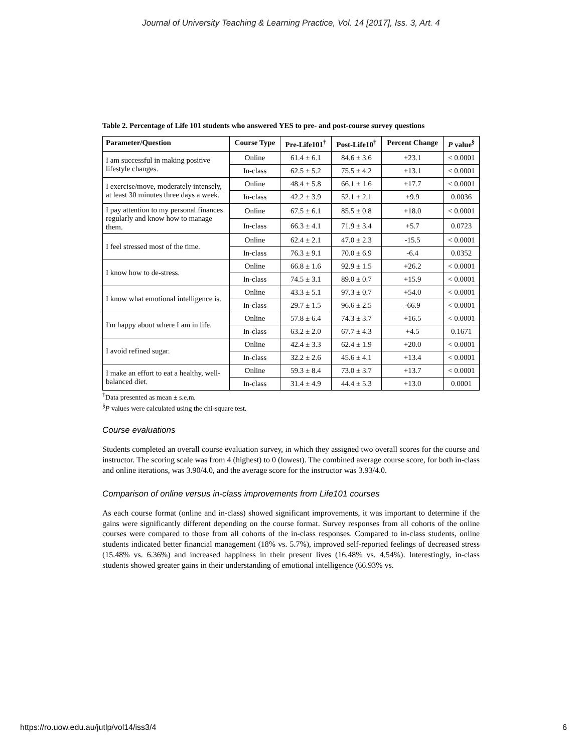Journal of University Teaching & Learning Practice, Vol. 14 [2017], Iss. 3, Art. 4
Table 2. Percentage of Life 101 students who answered YES to pre- and post-course survey questions
| Parameter/Question | Course Type | Pre-Life101<sup>†</sup> | Post-Life10<sup>†</sup> | Percent Change | P value<sup>§</sup> |
| --- | --- | --- | --- | --- | --- |
| I am successful in making positive lifestyle changes. | Online | 61.4 ± 6.1 | 84.6 ± 3.6 | +23.1 | < 0.0001 |
| | In-class | 62.5 ± 5.2 | 75.5 ± 4.2 | +13.1 | < 0.0001 |
| I exercise/move, moderately intensely, at least 30 minutes three days a week. | Online | 48.4 ± 5.8 | 66.1 ± 1.6 | +17.7 | < 0.0001 |
| | In-class | 42.2 ± 3.9 | 52.1 ± 2.1 | +9.9 | 0.0036 |
| I pay attention to my personal finances regularly and know how to manage them. | Online | 67.5 ± 6.1 | 85.5 ± 0.8 | +18.0 | < 0.0001 |
| | In-class | 66.3 ± 4.1 | 71.9 ± 3.4 | +5.7 | 0.0723 |
| I feel stressed most of the time. | Online | 62.4 ± 2.1 | 47.0 ± 2.3 | -15.5 | < 0.0001 |
| | In-class | 76.3 ± 9.1 | 70.0 ± 6.9 | -6.4 | 0.0352 |
| I know how to de-stress. | Online | 66.8 ± 1.6 | 92.9 ± 1.5 | +26.2 | < 0.0001 |
| | In-class | 74.5 ± 3.1 | 89.0 ± 0.7 | +15.9 | < 0.0001 |
| I know what emotional intelligence is. | Online | 43.3 ± 5.1 | 97.3 ± 0.7 | +54.0 | < 0.0001 |
| | In-class | 29.7 ± 1.5 | 96.6 ± 2.5 | -66.9 | < 0.0001 |
| I'm happy about where I am in life. | Online | 57.8 ± 6.4 | 74.3 ± 3.7 | +16.5 | < 0.0001 |
| | In-class | 63.2 ± 2.0 | 67.7 ± 4.3 | +4.5 | 0.1671 |
| I avoid refined sugar. | Online | 42.4 ± 3.3 | 62.4 ± 1.9 | +20.0 | < 0.0001 |
| | In-class | 32.2 ± 2.6 | 45.6 ± 4.1 | +13.4 | < 0.0001 |
| I make an effort to eat a healthy, well-balanced diet. | Online | 59.3 ± 8.4 | 73.0 ± 3.7 | +13.7 | < 0.0001 |
| | In-class | 31.4 ± 4.9 | 44.4 ± 5.3 | +13.0 | 0.0001 |
<sup>†</sup> Data presented as mean ± s.e.m.
<sup>§</sup> P values were calculated using the chi-square test.
Course evaluations
Students completed an overall course evaluation survey, in which they assigned two overall scores for the course and instructor. The scoring scale was from 4 (highest) to 0 (lowest). The combined average course score, for both in-class and online iterations, was 3.90/4.0, and the average score for the instructor was 3.93/4.0.
Comparison of online versus in-class improvements from Life101 courses
As each course format (online and in-class) showed significant improvements, it was important to determine if the gains were significantly different depending on the course format. Survey responses from all cohorts of the online courses were compared to those from all cohorts of the in-class responses. Compared to in-class students, online students indicated better financial management (18% vs. 5.7%), improved self-reported feelings of decreased stress (15.48% vs. 6.36%) and increased happiness in their present lives (16.48% vs. 4.54%). Interestingly, in-class students showed greater gains in their understanding of emotional intelligence (66.93% vs.
https://ro.uow.edu.au/jutlp/vol14/iss3/4 6